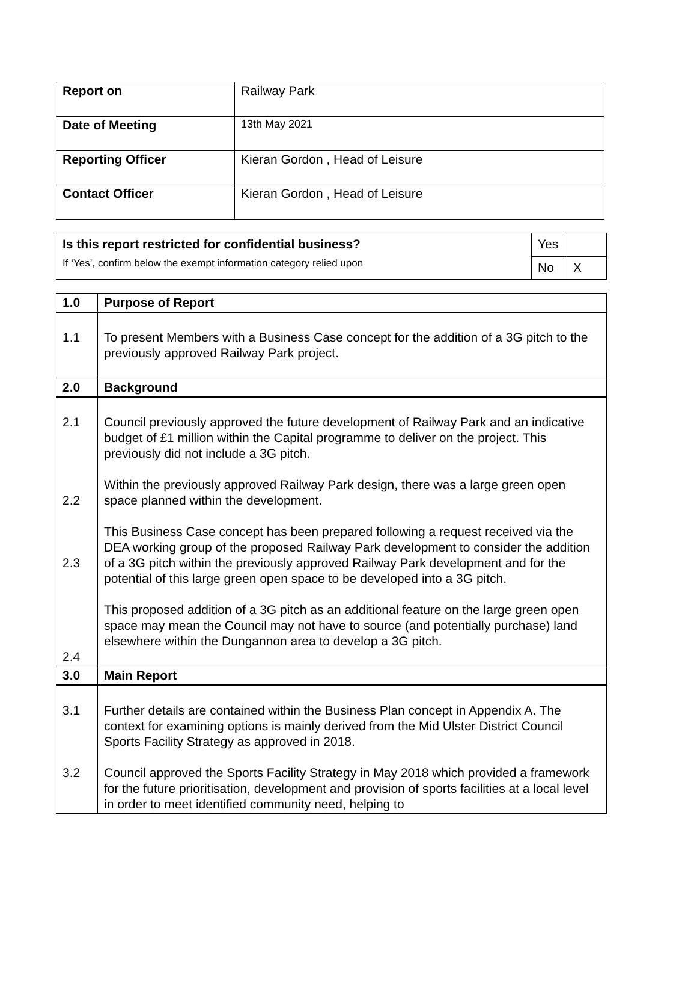| Report on | Railway Park |
| Date of Meeting | 13th May 2021 |
| Reporting Officer | Kieran Gordon , Head of Leisure |
| Contact Officer | Kieran Gordon , Head of Leisure |
| Is this report restricted for confidential business? If ‘Yes’, confirm below the exempt information category relied upon | Yes | |
| | No | X |
| 1.0 | Purpose of Report |
| --- | --- |
| 1.1 | To present Members with a Business Case concept for the addition of a 3G pitch to the previously approved Railway Park project. |
| 2.0 | Background |
| 2.1 2.2 2.3 2.4 | Council previously approved the future development of Railway Park and an indicative budget of £1 million within the Capital programme to deliver on the project. This previously did not include a 3G pitch. Within the previously approved Railway Park design, there was a large green open space planned within the development. This Business Case concept has been prepared following a request received via the DEA working group of the proposed Railway Park development to consider the addition of a 3G pitch within the previously approved Railway Park development and for the potential of this large green open space to be developed into a 3G pitch. This proposed addition of a 3G pitch as an additional feature on the large green open space may mean the Council may not have to source (and potentially purchase) land elsewhere within the Dungannon area to develop a 3G pitch. |
| 3.0 | Main Report |
| 3.1 3.2 | Further details are contained within the Business Plan concept in Appendix A. The context for examining options is mainly derived from the Mid Ulster District Council Sports Facility Strategy as approved in 2018. Council approved the Sports Facility Strategy in May 2018 which provided a framework for the future prioritisation, development and provision of sports facilities at a local level in order to meet identified community need, helping to |